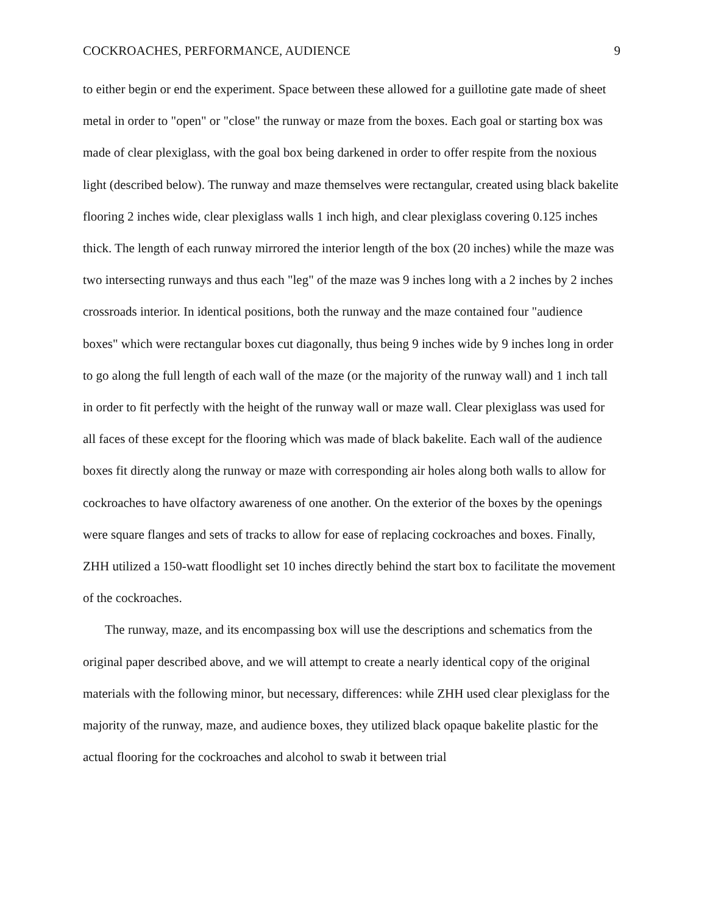COCKROACHES, PERFORMANCE, AUDIENCE 9
to either begin or end the experiment. Space between these allowed for a guillotine gate made of sheet metal in order to "open" or "close" the runway or maze from the boxes. Each goal or starting box was made of clear plexiglass, with the goal box being darkened in order to offer respite from the noxious light (described below). The runway and maze themselves were rectangular, created using black bakelite flooring 2 inches wide, clear plexiglass walls 1 inch high, and clear plexiglass covering 0.125 inches thick. The length of each runway mirrored the interior length of the box (20 inches) while the maze was two intersecting runways and thus each "leg" of the maze was 9 inches long with a 2 inches by 2 inches crossroads interior. In identical positions, both the runway and the maze contained four "audience boxes" which were rectangular boxes cut diagonally, thus being 9 inches wide by 9 inches long in order to go along the full length of each wall of the maze (or the majority of the runway wall) and 1 inch tall in order to fit perfectly with the height of the runway wall or maze wall. Clear plexiglass was used for all faces of these except for the flooring which was made of black bakelite. Each wall of the audience boxes fit directly along the runway or maze with corresponding air holes along both walls to allow for cockroaches to have olfactory awareness of one another. On the exterior of the boxes by the openings were square flanges and sets of tracks to allow for ease of replacing cockroaches and boxes. Finally, ZHH utilized a 150-watt floodlight set 10 inches directly behind the start box to facilitate the movement of the cockroaches.
The runway, maze, and its encompassing box will use the descriptions and schematics from the original paper described above, and we will attempt to create a nearly identical copy of the original materials with the following minor, but necessary, differences: while ZHH used clear plexiglass for the majority of the runway, maze, and audience boxes, they utilized black opaque bakelite plastic for the actual flooring for the cockroaches and alcohol to swab it between trial